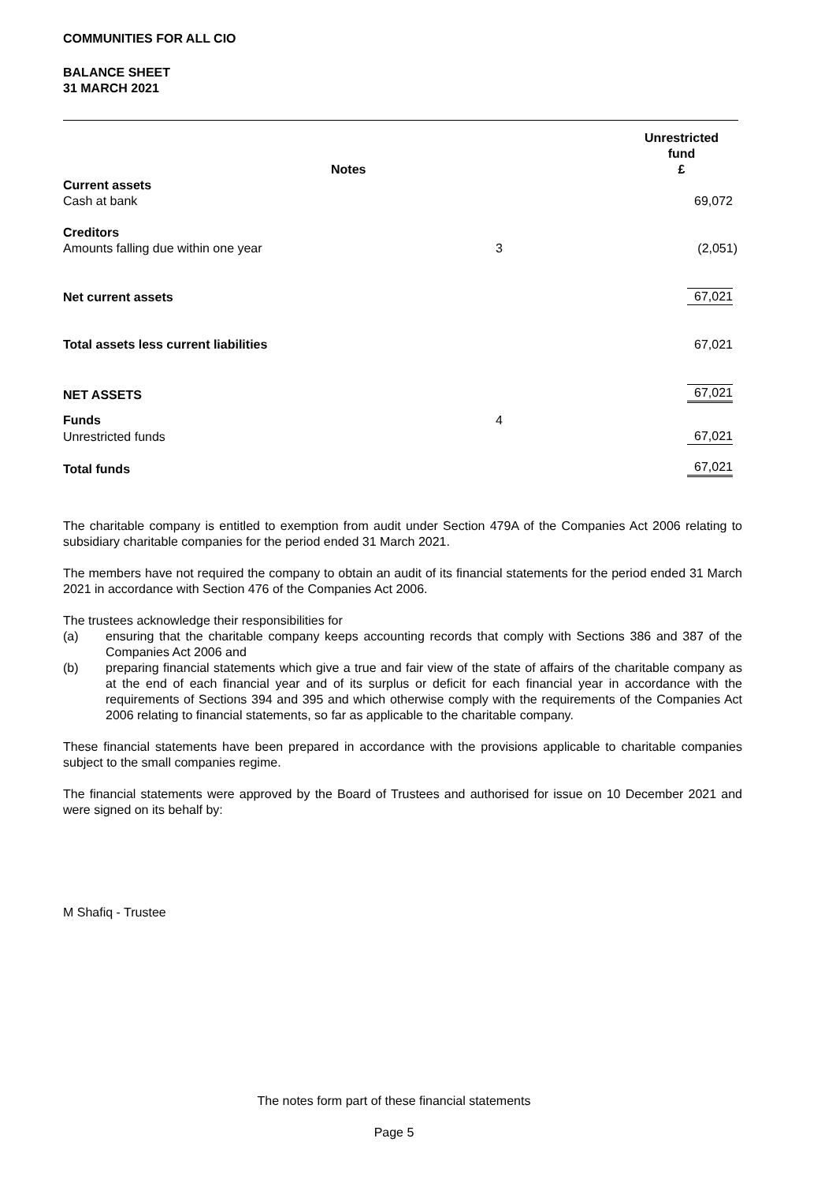COMMUNITIES FOR ALL CIO
BALANCE SHEET
31 MARCH 2021
| | Notes | Unrestricted fund £ |
| --- | --- | --- |
| Current assets | | |
| Cash at bank | | 69,072 |
| Creditors | | |
| Amounts falling due within one year | 3 | (2,051) |
| Net current assets | | 67,021 |
| Total assets less current liabilities | | 67,021 |
| NET ASSETS | | 67,021 |
| Funds | 4 | |
| Unrestricted funds | | 67,021 |
| Total funds | | 67,021 |
The charitable company is entitled to exemption from audit under Section 479A of the Companies Act 2006 relating to subsidiary charitable companies for the period ended 31 March 2021.
The members have not required the company to obtain an audit of its financial statements for the period ended 31 March 2021 in accordance with Section 476 of the Companies Act 2006.
The trustees acknowledge their responsibilities for
(a) ensuring that the charitable company keeps accounting records that comply with Sections 386 and 387 of the Companies Act 2006 and
(b) preparing financial statements which give a true and fair view of the state of affairs of the charitable company as at the end of each financial year and of its surplus or deficit for each financial year in accordance with the requirements of Sections 394 and 395 and which otherwise comply with the requirements of the Companies Act 2006 relating to financial statements, so far as applicable to the charitable company.
These financial statements have been prepared in accordance with the provisions applicable to charitable companies subject to the small companies regime.
The financial statements were approved by the Board of Trustees and authorised for issue on 10 December 2021 and were signed on its behalf by:
M Shafiq - Trustee
The notes form part of these financial statements
Page 5